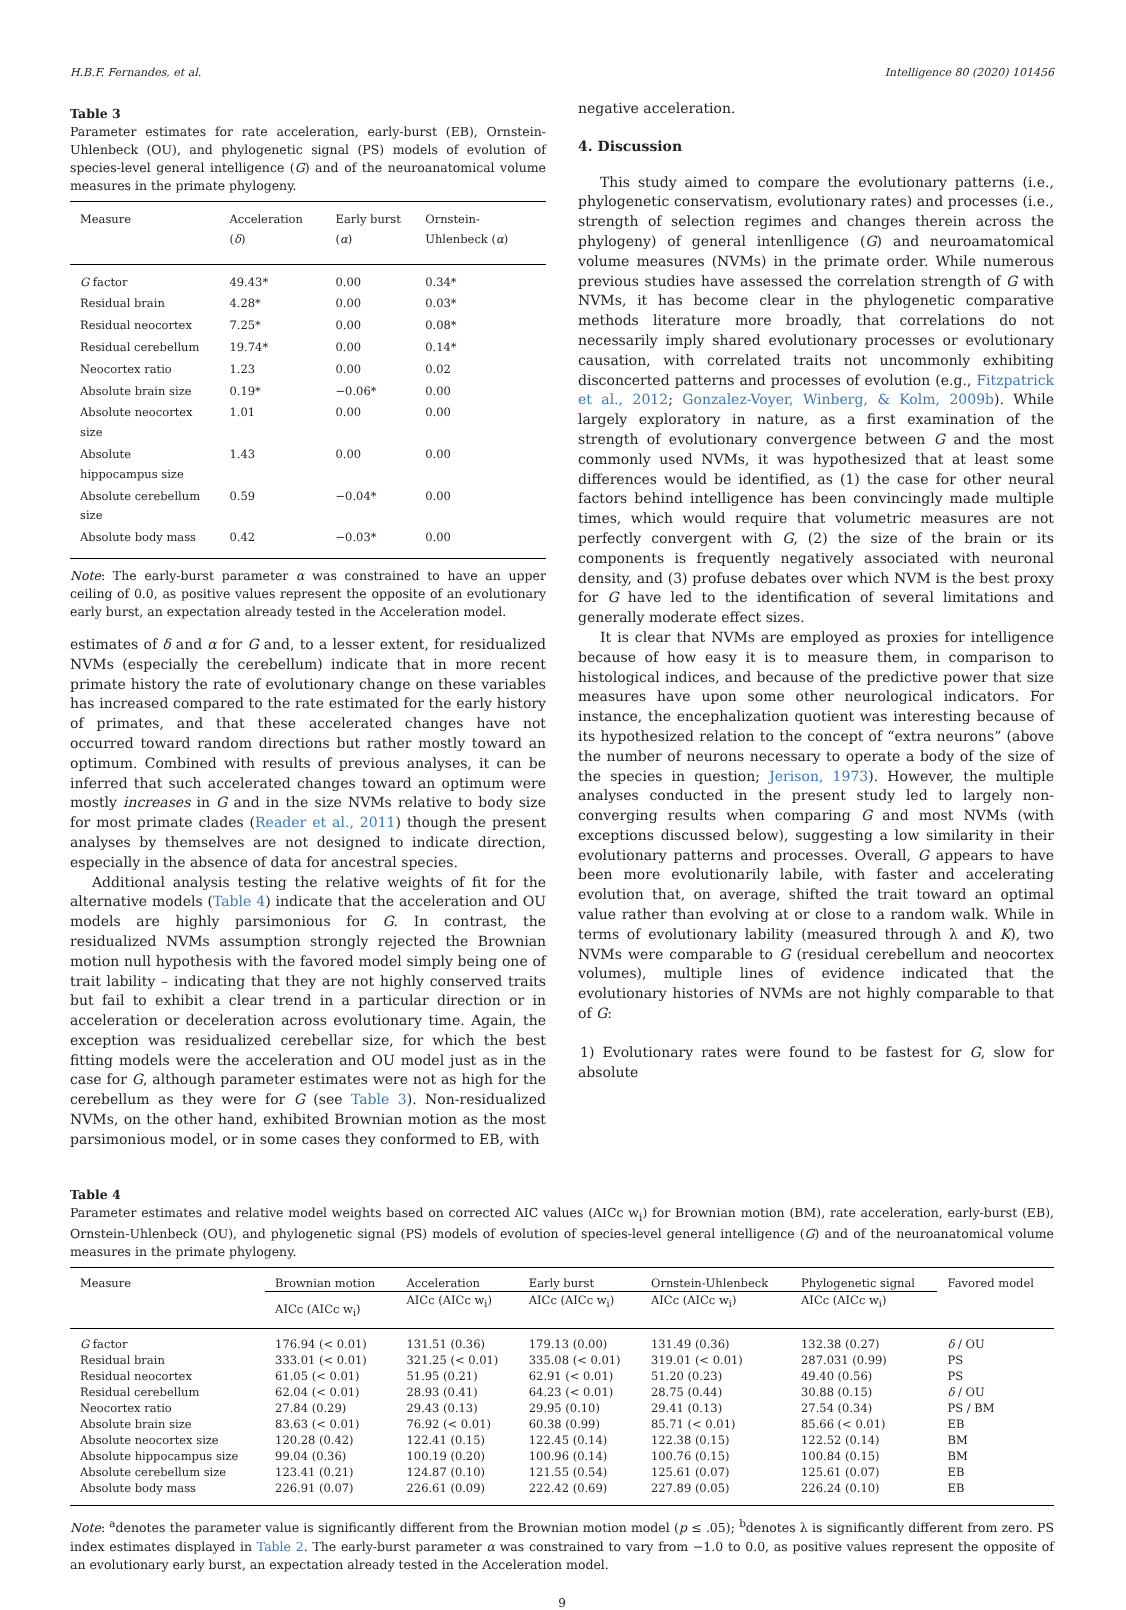H.B.F. Fernandes, et al. Intelligence 80 (2020) 101456
Table 3
Parameter estimates for rate acceleration, early-burst (EB), Ornstein-Uhlenbeck (OU), and phylogenetic signal (PS) models of evolution of species-level general intelligence (G) and of the neuroanatomical volume measures in the primate phylogeny.
| Measure | Acceleration ( δ ) | Early burst ( α ) | Ornstein-Uhlenbeck ( α ) |
| --- | --- | --- | --- |
| G factor | 49.43* | 0.00 | 0.34* |
| Residual brain | 4.28* | 0.00 | 0.03* |
| Residual neocortex | 7.25* | 0.00 | 0.08* |
| Residual cerebellum | 19.74* | 0.00 | 0.14* |
| Neocortex ratio | 1.23 | 0.00 | 0.02 |
| Absolute brain size | 0.19* | −0.06* | 0.00 |
| Absolute neocortex size | 1.01 | 0.00 | 0.00 |
| Absolute hippocampus size | 1.43 | 0.00 | 0.00 |
| Absolute cerebellum size | 0.59 | −0.04* | 0.00 |
| Absolute body mass | 0.42 | −0.03* | 0.00 |
Note: The early-burst parameter α was constrained to have an upper ceiling of 0.0, as positive values represent the opposite of an evolutionary early burst, an expectation already tested in the Acceleration model.
estimates of δ and α for G and, to a lesser extent, for residualized NVMs (especially the cerebellum) indicate that in more recent primate history the rate of evolutionary change on these variables has increased compared to the rate estimated for the early history of primates, and that these accelerated changes have not occurred toward random directions but rather mostly toward an optimum. Combined with results of previous analyses, it can be inferred that such accelerated changes toward an optimum were mostly increases in G and in the size NVMs relative to body size for most primate clades (Reader et al., 2011) though the present analyses by themselves are not designed to indicate direction, especially in the absence of data for ancestral species.
Additional analysis testing the relative weights of fit for the alternative models (Table 4) indicate that the acceleration and OU models are highly parsimonious for G. In contrast, the residualized NVMs assumption strongly rejected the Brownian motion null hypothesis with the favored model simply being one of trait lability – indicating that they are not highly conserved traits but fail to exhibit a clear trend in a particular direction or in acceleration or deceleration across evolutionary time. Again, the exception was residualized cerebellar size, for which the best fitting models were the acceleration and OU model just as in the case for G, although parameter estimates were not as high for the cerebellum as they were for G (see Table 3). Non-residualized NVMs, on the other hand, exhibited Brownian motion as the most parsimonious model, or in some cases they conformed to EB, with
negative acceleration.
4. Discussion
This study aimed to compare the evolutionary patterns (i.e., phylogenetic conservatism, evolutionary rates) and processes (i.e., strength of selection regimes and changes therein across the phylogeny) of general intenlligence (G) and neuroamatomical volume measures (NVMs) in the primate order. While numerous previous studies have assessed the correlation strength of G with NVMs, it has become clear in the phylogenetic comparative methods literature more broadly, that correlations do not necessarily imply shared evolutionary processes or evolutionary causation, with correlated traits not uncommonly exhibiting disconcerted patterns and processes of evolution (e.g., Fitzpatrick et al., 2012; Gonzalez-Voyer, Winberg, & Kolm, 2009b). While largely exploratory in nature, as a first examination of the strength of evolutionary convergence between G and the most commonly used NVMs, it was hypothesized that at least some differences would be identified, as (1) the case for other neural factors behind intelligence has been convincingly made multiple times, which would require that volumetric measures are not perfectly convergent with G, (2) the size of the brain or its components is frequently negatively associated with neuronal density, and (3) profuse debates over which NVM is the best proxy for G have led to the identification of several limitations and generally moderate effect sizes.
It is clear that NVMs are employed as proxies for intelligence because of how easy it is to measure them, in comparison to histological indices, and because of the predictive power that size measures have upon some other neurological indicators. For instance, the encephalization quotient was interesting because of its hypothesized relation to the concept of “extra neurons” (above the number of neurons necessary to operate a body of the size of the species in question; Jerison, 1973). However, the multiple analyses conducted in the present study led to largely non-converging results when comparing G and most NVMs (with exceptions discussed below), suggesting a low similarity in their evolutionary patterns and processes. Overall, G appears to have been more evolutionarily labile, with faster and accelerating evolution that, on average, shifted the trait toward an optimal value rather than evolving at or close to a random walk. While in terms of evolutionary lability (measured through λ and K), two NVMs were comparable to G (residual cerebellum and neocortex volumes), multiple lines of evidence indicated that the evolutionary histories of NVMs are not highly comparable to that of G:
1) Evolutionary rates were found to be fastest for G, slow for absolute
Table 4
Parameter estimates and relative model weights based on corrected AIC values (AICc w<sub>i</sub>) for Brownian motion (BM), rate acceleration, early-burst (EB), Ornstein-Uhlenbeck (OU), and phylogenetic signal (PS) models of evolution of species-level general intelligence (G) and of the neuroanatomical volume measures in the primate phylogeny.
| Measure | Brownian motion | Acceleration | Early burst | Ornstein-Uhlenbeck | Phylogenetic signal | Favored model |
| --- | --- | --- | --- | --- | --- | --- |
| | AICc (AICc w<sub>i</sub>) | AICc (AICc w<sub>i</sub>) | AICc (AICc w<sub>i</sub>) | AICc (AICc w<sub>i</sub>) | AICc (AICc w<sub>i</sub>) | |
| G factor | 176.94 (< 0.01) | 131.51 (0.36) | 179.13 (0.00) | 131.49 (0.36) | 132.38 (0.27) | δ / OU |
| Residual brain | 333.01 (< 0.01) | 321.25 (< 0.01) | 335.08 (< 0.01) | 319.01 (< 0.01) | 287.031 (0.99) | PS |
| Residual neocortex | 61.05 (< 0.01) | 51.95 (0.21) | 62.91 (< 0.01) | 51.20 (0.23) | 49.40 (0.56) | PS |
| Residual cerebellum | 62.04 (< 0.01) | 28.93 (0.41) | 64.23 (< 0.01) | 28.75 (0.44) | 30.88 (0.15) | δ / OU |
| Neocortex ratio | 27.84 (0.29) | 29.43 (0.13) | 29.95 (0.10) | 29.41 (0.13) | 27.54 (0.34) | PS / BM |
| Absolute brain size | 83.63 (< 0.01) | 76.92 (< 0.01) | 60.38 (0.99) | 85.71 (< 0.01) | 85.66 (< 0.01) | EB |
| Absolute neocortex size | 120.28 (0.42) | 122.41 (0.15) | 122.45 (0.14) | 122.38 (0.15) | 122.52 (0.14) | BM |
| Absolute hippocampus size | 99.04 (0.36) | 100.19 (0.20) | 100.96 (0.14) | 100.76 (0.15) | 100.84 (0.15) | BM |
| Absolute cerebellum size | 123.41 (0.21) | 124.87 (0.10) | 121.55 (0.54) | 125.61 (0.07) | 125.61 (0.07) | EB |
| Absolute body mass | 226.91 (0.07) | 226.61 (0.09) | 222.42 (0.69) | 227.89 (0.05) | 226.24 (0.10) | EB |
Note: <sup>a</sup>denotes the parameter value is significantly different from the Brownian motion model (p ≤ .05); <sup>b</sup>denotes λ is significantly different from zero. PS index estimates displayed in Table 2. The early-burst parameter α was constrained to vary from −1.0 to 0.0, as positive values represent the opposite of an evolutionary early burst, an expectation already tested in the Acceleration model.
9